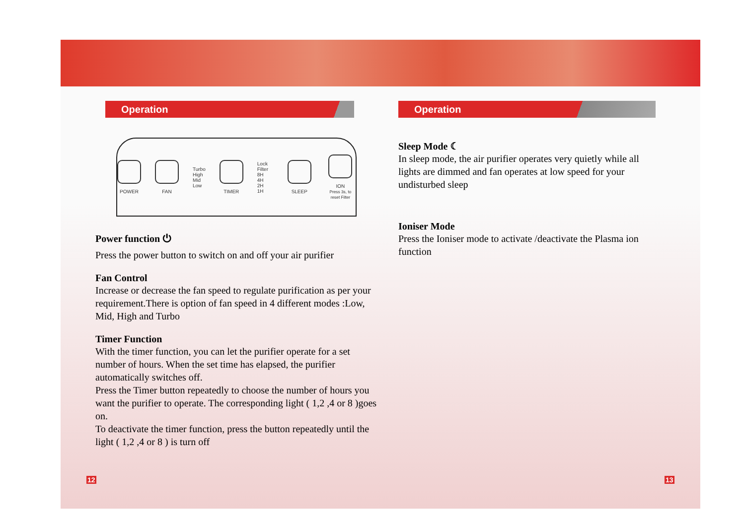Operation
POWER FAN
Turbo
High
Mid
Low
TIMER
Lock Filter
8H
4H
2H
1H
SLEEP
ION
Press 3s, to reset Filter
Power function ⏻
Press the power button to switch on and off your air purifier
Fan Control
Increase or decrease the fan speed to regulate purification as per your requirement.There is option of fan speed in 4 different modes :Low, Mid, High and Turbo
Timer Function
With the timer function, you can let the purifier operate for a set number of hours. When the set time has elapsed, the purifier automatically switches off.
Press the Timer button repeatedly to choose the number of hours you want the purifier to operate. The corresponding light ( 1,2 ,4 or 8 )goes on.
To deactivate the timer function, press the button repeatedly until the light ( 1,2 ,4 or 8 ) is turn off
Operation
Sleep Mode ☾
In sleep mode, the air purifier operates very quietly while all lights are dimmed and fan operates at low speed for your undisturbed sleep
Ioniser Mode
Press the Ioniser mode to activate /deactivate the Plasma ion function
12 13